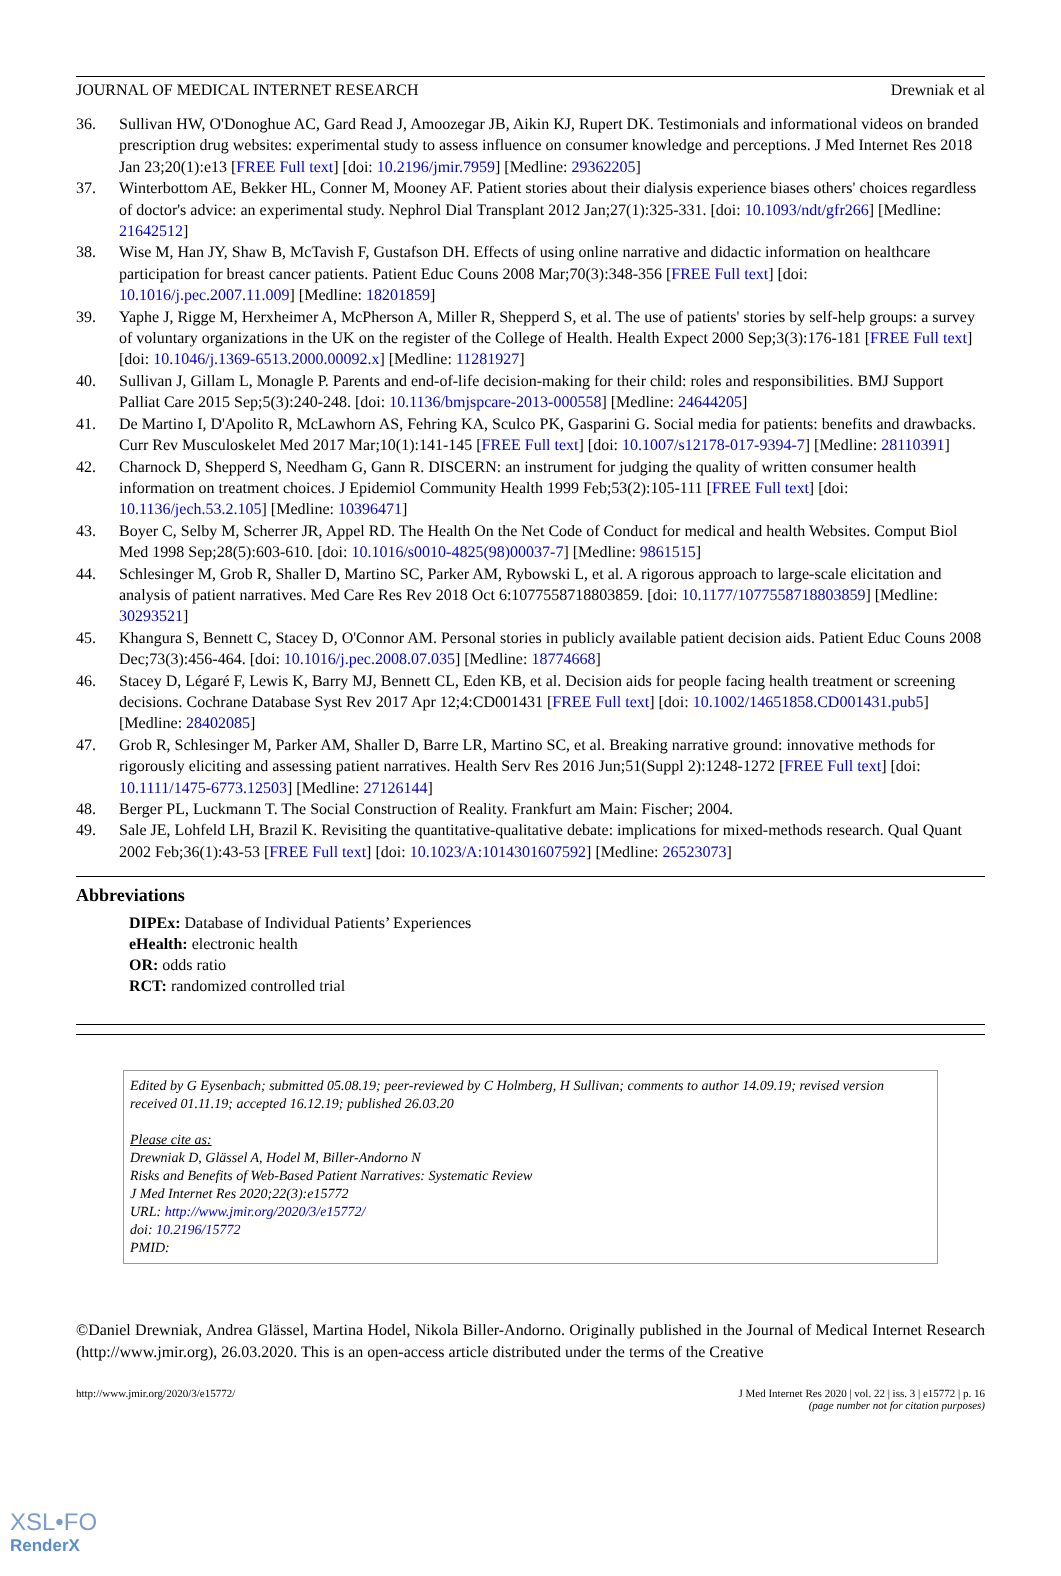JOURNAL OF MEDICAL INTERNET RESEARCH Drewniak et al
36. Sullivan HW, O'Donoghue AC, Gard Read J, Amoozegar JB, Aikin KJ, Rupert DK. Testimonials and informational videos on branded prescription drug websites: experimental study to assess influence on consumer knowledge and perceptions. J Med Internet Res 2018 Jan 23;20(1):e13 [FREE Full text] [doi: 10.2196/jmir.7959] [Medline: 29362205]
37. Winterbottom AE, Bekker HL, Conner M, Mooney AF. Patient stories about their dialysis experience biases others' choices regardless of doctor's advice: an experimental study. Nephrol Dial Transplant 2012 Jan;27(1):325-331. [doi: 10.1093/ndt/gfr266] [Medline: 21642512]
38. Wise M, Han JY, Shaw B, McTavish F, Gustafson DH. Effects of using online narrative and didactic information on healthcare participation for breast cancer patients. Patient Educ Couns 2008 Mar;70(3):348-356 [FREE Full text] [doi: 10.1016/j.pec.2007.11.009] [Medline: 18201859]
39. Yaphe J, Rigge M, Herxheimer A, McPherson A, Miller R, Shepperd S, et al. The use of patients' stories by self-help groups: a survey of voluntary organizations in the UK on the register of the College of Health. Health Expect 2000 Sep;3(3):176-181 [FREE Full text] [doi: 10.1046/j.1369-6513.2000.00092.x] [Medline: 11281927]
40. Sullivan J, Gillam L, Monagle P. Parents and end-of-life decision-making for their child: roles and responsibilities. BMJ Support Palliat Care 2015 Sep;5(3):240-248. [doi: 10.1136/bmjspcare-2013-000558] [Medline: 24644205]
41. De Martino I, D'Apolito R, McLawhorn AS, Fehring KA, Sculco PK, Gasparini G. Social media for patients: benefits and drawbacks. Curr Rev Musculoskelet Med 2017 Mar;10(1):141-145 [FREE Full text] [doi: 10.1007/s12178-017-9394-7] [Medline: 28110391]
42. Charnock D, Shepperd S, Needham G, Gann R. DISCERN: an instrument for judging the quality of written consumer health information on treatment choices. J Epidemiol Community Health 1999 Feb;53(2):105-111 [FREE Full text] [doi: 10.1136/jech.53.2.105] [Medline: 10396471]
43. Boyer C, Selby M, Scherrer JR, Appel RD. The Health On the Net Code of Conduct for medical and health Websites. Comput Biol Med 1998 Sep;28(5):603-610. [doi: 10.1016/s0010-4825(98)00037-7] [Medline: 9861515]
44. Schlesinger M, Grob R, Shaller D, Martino SC, Parker AM, Rybowski L, et al. A rigorous approach to large-scale elicitation and analysis of patient narratives. Med Care Res Rev 2018 Oct 6:1077558718803859. [doi: 10.1177/1077558718803859] [Medline: 30293521]
45. Khangura S, Bennett C, Stacey D, O'Connor AM. Personal stories in publicly available patient decision aids. Patient Educ Couns 2008 Dec;73(3):456-464. [doi: 10.1016/j.pec.2008.07.035] [Medline: 18774668]
46. Stacey D, Légaré F, Lewis K, Barry MJ, Bennett CL, Eden KB, et al. Decision aids for people facing health treatment or screening decisions. Cochrane Database Syst Rev 2017 Apr 12;4:CD001431 [FREE Full text] [doi: 10.1002/14651858.CD001431.pub5] [Medline: 28402085]
47. Grob R, Schlesinger M, Parker AM, Shaller D, Barre LR, Martino SC, et al. Breaking narrative ground: innovative methods for rigorously eliciting and assessing patient narratives. Health Serv Res 2016 Jun;51(Suppl 2):1248-1272 [FREE Full text] [doi: 10.1111/1475-6773.12503] [Medline: 27126144]
48. Berger PL, Luckmann T. The Social Construction of Reality. Frankfurt am Main: Fischer; 2004.
49. Sale JE, Lohfeld LH, Brazil K. Revisiting the quantitative-qualitative debate: implications for mixed-methods research. Qual Quant 2002 Feb;36(1):43-53 [FREE Full text] [doi: 10.1023/A:1014301607592] [Medline: 26523073]
Abbreviations
DIPEx: Database of Individual Patients’ Experiences
eHealth: electronic health
OR: odds ratio
RCT: randomized controlled trial
Edited by G Eysenbach; submitted 05.08.19; peer-reviewed by C Holmberg, H Sullivan; comments to author 14.09.19; revised version received 01.11.19; accepted 16.12.19; published 26.03.20
Please cite as:
Drewniak D, Glässel A, Hodel M, Biller-Andorno N
Risks and Benefits of Web-Based Patient Narratives: Systematic Review
J Med Internet Res 2020;22(3):e15772
URL: http://www.jmir.org/2020/3/e15772/
doi: 10.2196/15772
PMID:
©Daniel Drewniak, Andrea Glässel, Martina Hodel, Nikola Biller-Andorno. Originally published in the Journal of Medical Internet Research (http://www.jmir.org), 26.03.2020. This is an open-access article distributed under the terms of the Creative
http://www.jmir.org/2020/3/e15772/ J Med Internet Res 2020 | vol. 22 | iss. 3 | e15772 | p. 16
(page number not for citation purposes)
XSL•FO
RenderX